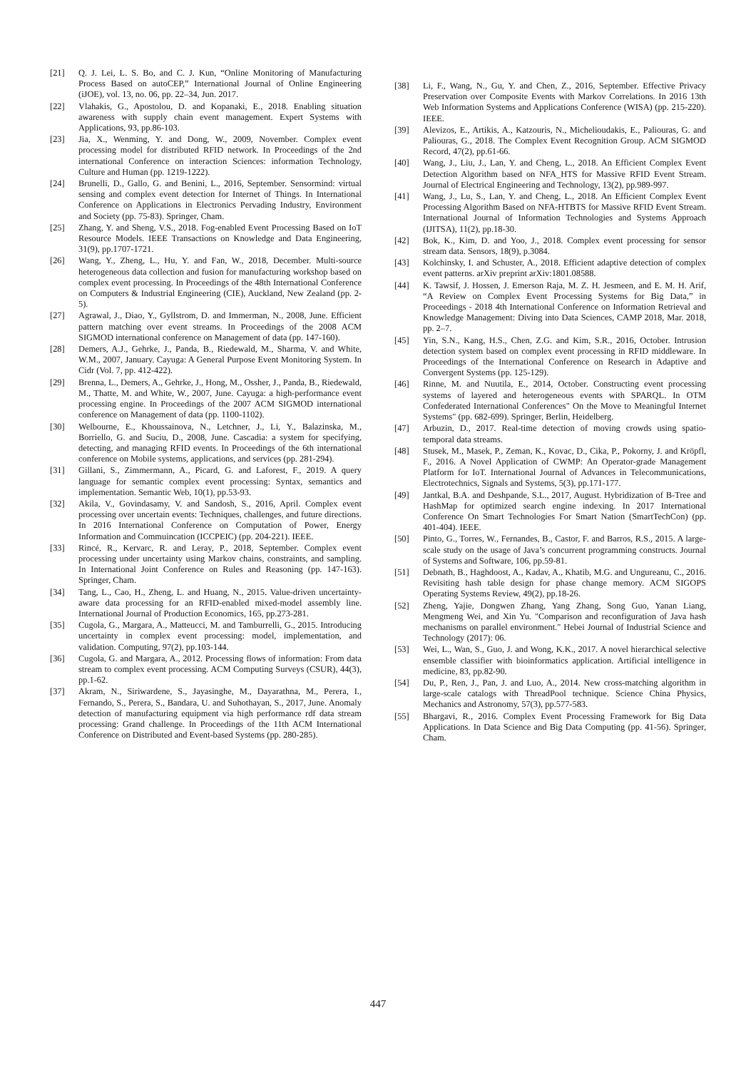[21] Q. J. Lei, L. S. Bo, and C. J. Kun, “Online Monitoring of Manufacturing Process Based on autoCEP,” International Journal of Online Engineering (iJOE), vol. 13, no. 06, pp. 22–34, Jun. 2017.
[22] Vlahakis, G., Apostolou, D. and Kopanaki, E., 2018. Enabling situation awareness with supply chain event management. Expert Systems with Applications, 93, pp.86-103.
[23] Jia, X., Wenming, Y. and Dong, W., 2009, November. Complex event processing model for distributed RFID network. In Proceedings of the 2nd international Conference on interaction Sciences: information Technology, Culture and Human (pp. 1219-1222).
[24] Brunelli, D., Gallo, G. and Benini, L., 2016, September. Sensormind: virtual sensing and complex event detection for Internet of Things. In International Conference on Applications in Electronics Pervading Industry, Environment and Society (pp. 75-83). Springer, Cham.
[25] Zhang, Y. and Sheng, V.S., 2018. Fog-enabled Event Processing Based on IoT Resource Models. IEEE Transactions on Knowledge and Data Engineering, 31(9), pp.1707-1721.
[26] Wang, Y., Zheng, L., Hu, Y. and Fan, W., 2018, December. Multi-source heterogeneous data collection and fusion for manufacturing workshop based on complex event processing. In Proceedings of the 48th International Conference on Computers & Industrial Engineering (CIE), Auckland, New Zealand (pp. 2-5).
[27] Agrawal, J., Diao, Y., Gyllstrom, D. and Immerman, N., 2008, June. Efficient pattern matching over event streams. In Proceedings of the 2008 ACM SIGMOD international conference on Management of data (pp. 147-160).
[28] Demers, A.J., Gehrke, J., Panda, B., Riedewald, M., Sharma, V. and White, W.M., 2007, January. Cayuga: A General Purpose Event Monitoring System. In Cidr (Vol. 7, pp. 412-422).
[29] Brenna, L., Demers, A., Gehrke, J., Hong, M., Ossher, J., Panda, B., Riedewald, M., Thatte, M. and White, W., 2007, June. Cayuga: a high-performance event processing engine. In Proceedings of the 2007 ACM SIGMOD international conference on Management of data (pp. 1100-1102).
[30] Welbourne, E., Khoussainova, N., Letchner, J., Li, Y., Balazinska, M., Borriello, G. and Suciu, D., 2008, June. Cascadia: a system for specifying, detecting, and managing RFID events. In Proceedings of the 6th international conference on Mobile systems, applications, and services (pp. 281-294).
[31] Gillani, S., Zimmermann, A., Picard, G. and Laforest, F., 2019. A query language for semantic complex event processing: Syntax, semantics and implementation. Semantic Web, 10(1), pp.53-93.
[32] Akila, V., Govindasamy, V. and Sandosh, S., 2016, April. Complex event processing over uncertain events: Techniques, challenges, and future directions. In 2016 International Conference on Computation of Power, Energy Information and Commuincation (ICCPEIC) (pp. 204-221). IEEE.
[33] Rincé, R., Kervarc, R. and Leray, P., 2018, September. Complex event processing under uncertainty using Markov chains, constraints, and sampling. In International Joint Conference on Rules and Reasoning (pp. 147-163). Springer, Cham.
[34] Tang, L., Cao, H., Zheng, L. and Huang, N., 2015. Value-driven uncertainty-aware data processing for an RFID-enabled mixed-model assembly line. International Journal of Production Economics, 165, pp.273-281.
[35] Cugola, G., Margara, A., Matteucci, M. and Tamburrelli, G., 2015. Introducing uncertainty in complex event processing: model, implementation, and validation. Computing, 97(2), pp.103-144.
[36] Cugola, G. and Margara, A., 2012. Processing flows of information: From data stream to complex event processing. ACM Computing Surveys (CSUR), 44(3), pp.1-62.
[37] Akram, N., Siriwardene, S., Jayasinghe, M., Dayarathna, M., Perera, I., Fernando, S., Perera, S., Bandara, U. and Suhothayan, S., 2017, June. Anomaly detection of manufacturing equipment via high performance rdf data stream processing: Grand challenge. In Proceedings of the 11th ACM International Conference on Distributed and Event-based Systems (pp. 280-285).
[38] Li, F., Wang, N., Gu, Y. and Chen, Z., 2016, September. Effective Privacy Preservation over Composite Events with Markov Correlations. In 2016 13th Web Information Systems and Applications Conference (WISA) (pp. 215-220). IEEE.
[39] Alevizos, E., Artikis, A., Katzouris, N., Michelioudakis, E., Paliouras, G. and Paliouras, G., 2018. The Complex Event Recognition Group. ACM SIGMOD Record, 47(2), pp.61-66.
[40] Wang, J., Liu, J., Lan, Y. and Cheng, L., 2018. An Efficient Complex Event Detection Algorithm based on NFA_HTS for Massive RFID Event Stream. Journal of Electrical Engineering and Technology, 13(2), pp.989-997.
[41] Wang, J., Lu, S., Lan, Y. and Cheng, L., 2018. An Efficient Complex Event Processing Algorithm Based on NFA-HTBTS for Massive RFID Event Stream. International Journal of Information Technologies and Systems Approach (IJITSA), 11(2), pp.18-30.
[42] Bok, K., Kim, D. and Yoo, J., 2018. Complex event processing for sensor stream data. Sensors, 18(9), p.3084.
[43] Kolchinsky, I. and Schuster, A., 2018. Efficient adaptive detection of complex event patterns. arXiv preprint arXiv:1801.08588.
[44] K. Tawsif, J. Hossen, J. Emerson Raja, M. Z. H. Jesmeen, and E. M. H. Arif, “A Review on Complex Event Processing Systems for Big Data,” in Proceedings - 2018 4th International Conference on Information Retrieval and Knowledge Management: Diving into Data Sciences, CAMP 2018, Mar. 2018, pp. 2–7.
[45] Yin, S.N., Kang, H.S., Chen, Z.G. and Kim, S.R., 2016, October. Intrusion detection system based on complex event processing in RFID middleware. In Proceedings of the International Conference on Research in Adaptive and Convergent Systems (pp. 125-129).
[46] Rinne, M. and Nuutila, E., 2014, October. Constructing event processing systems of layered and heterogeneous events with SPARQL. In OTM Confederated International Conferences" On the Move to Meaningful Internet Systems" (pp. 682-699). Springer, Berlin, Heidelberg.
[47] Arbuzin, D., 2017. Real-time detection of moving crowds using spatio-temporal data streams.
[48] Stusek, M., Masek, P., Zeman, K., Kovac, D., Cika, P., Pokorny, J. and Kröpfl, F., 2016. A Novel Application of CWMP: An Operator-grade Management Platform for IoT. International Journal of Advances in Telecommunications, Electrotechnics, Signals and Systems, 5(3), pp.171-177.
[49] Jantkal, B.A. and Deshpande, S.L., 2017, August. Hybridization of B-Tree and HashMap for optimized search engine indexing. In 2017 International Conference On Smart Technologies For Smart Nation (SmartTechCon) (pp. 401-404). IEEE.
[50] Pinto, G., Torres, W., Fernandes, B., Castor, F. and Barros, R.S., 2015. A large-scale study on the usage of Java’s concurrent programming constructs. Journal of Systems and Software, 106, pp.59-81.
[51] Debnath, B., Haghdoost, A., Kadav, A., Khatib, M.G. and Ungureanu, C., 2016. Revisiting hash table design for phase change memory. ACM SIGOPS Operating Systems Review, 49(2), pp.18-26.
[52] Zheng, Yajie, Dongwen Zhang, Yang Zhang, Song Guo, Yanan Liang, Mengmeng Wei, and Xin Yu. "Comparison and reconfiguration of Java hash mechanisms on parallel environment." Hebei Journal of Industrial Science and Technology (2017): 06.
[53] Wei, L., Wan, S., Guo, J. and Wong, K.K., 2017. A novel hierarchical selective ensemble classifier with bioinformatics application. Artificial intelligence in medicine, 83, pp.82-90.
[54] Du, P., Ren, J., Pan, J. and Luo, A., 2014. New cross-matching algorithm in large-scale catalogs with ThreadPool technique. Science China Physics, Mechanics and Astronomy, 57(3), pp.577-583.
[55] Bhargavi, R., 2016. Complex Event Processing Framework for Big Data Applications. In Data Science and Big Data Computing (pp. 41-56). Springer, Cham.
447